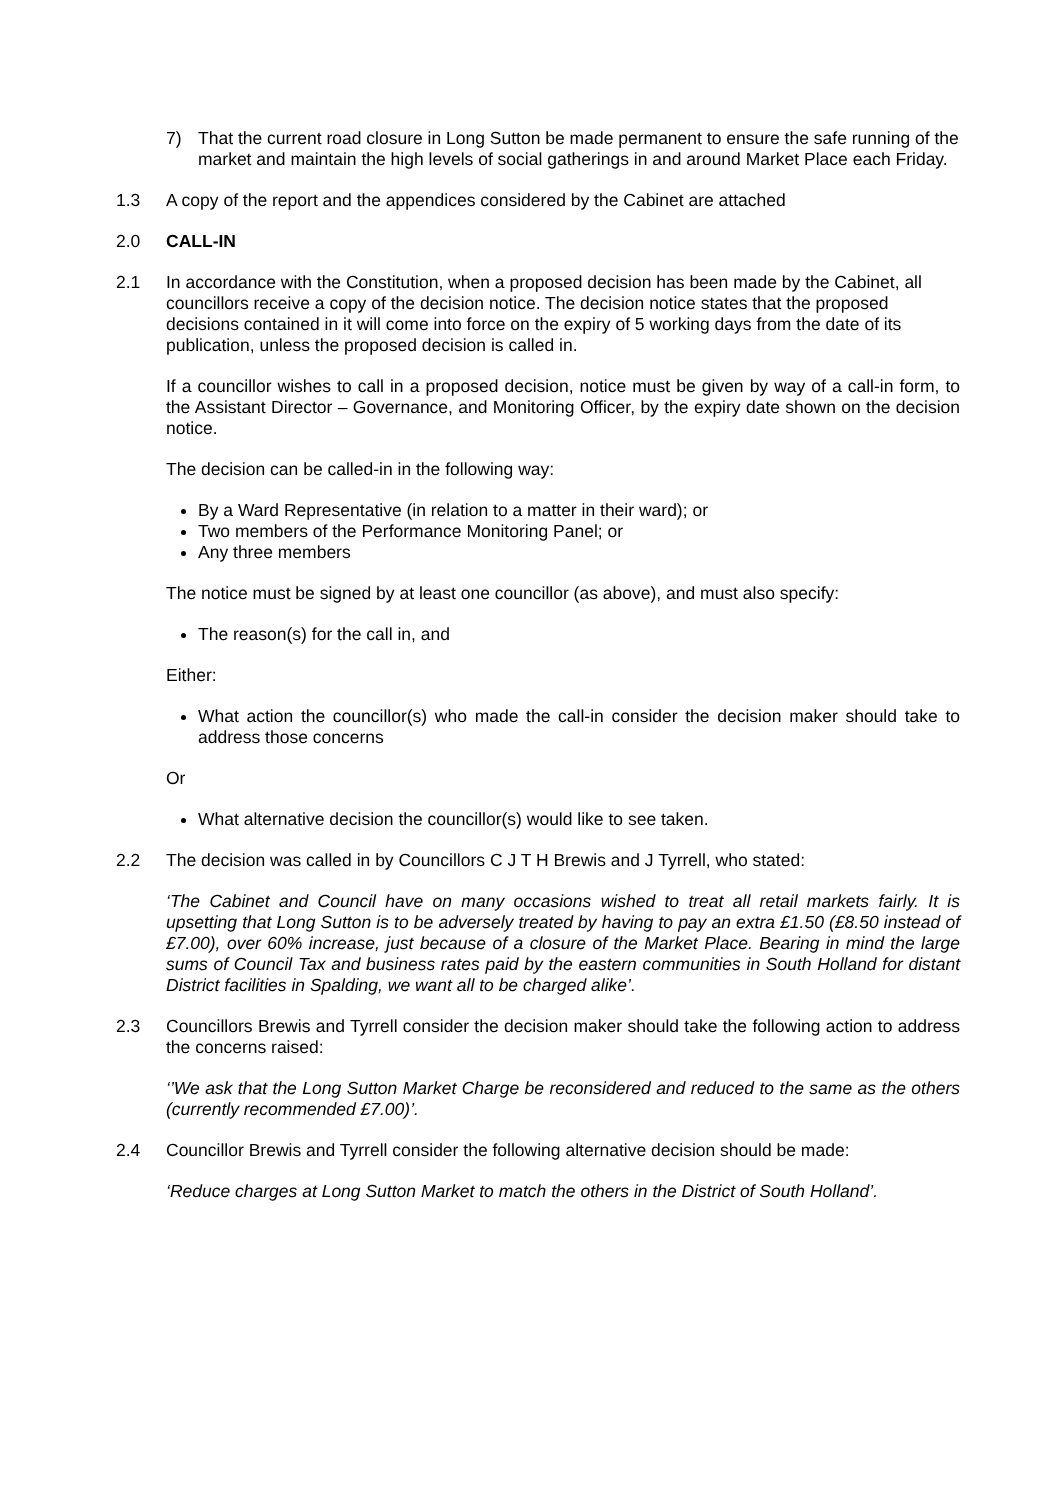7) That the current road closure in Long Sutton be made permanent to ensure the safe running of the market and maintain the high levels of social gatherings in and around Market Place each Friday.
1.3 A copy of the report and the appendices considered by the Cabinet are attached
2.0 CALL-IN
2.1 In accordance with the Constitution, when a proposed decision has been made by the Cabinet, all councillors receive a copy of the decision notice. The decision notice states that the proposed decisions contained in it will come into force on the expiry of 5 working days from the date of its publication, unless the proposed decision is called in.
If a councillor wishes to call in a proposed decision, notice must be given by way of a call-in form, to the Assistant Director – Governance, and Monitoring Officer, by the expiry date shown on the decision notice.
The decision can be called-in in the following way:
By a Ward Representative (in relation to a matter in their ward); or
Two members of the Performance Monitoring Panel; or
Any three members
The notice must be signed by at least one councillor (as above), and must also specify:
The reason(s) for the call in, and
Either:
What action the councillor(s) who made the call-in consider the decision maker should take to address those concerns
Or
What alternative decision the councillor(s) would like to see taken.
2.2 The decision was called in by Councillors C J T H Brewis and J Tyrrell, who stated:
‘The Cabinet and Council have on many occasions wished to treat all retail markets fairly. It is upsetting that Long Sutton is to be adversely treated by having to pay an extra £1.50 (£8.50 instead of £7.00), over 60% increase, just because of a closure of the Market Place. Bearing in mind the large sums of Council Tax and business rates paid by the eastern communities in South Holland for distant District facilities in Spalding, we want all to be charged alike’.
2.3 Councillors Brewis and Tyrrell consider the decision maker should take the following action to address the concerns raised:
‘’We ask that the Long Sutton Market Charge be reconsidered and reduced to the same as the others (currently recommended £7.00)’.
2.4 Councillor Brewis and Tyrrell consider the following alternative decision should be made:
‘Reduce charges at Long Sutton Market to match the others in the District of South Holland’.